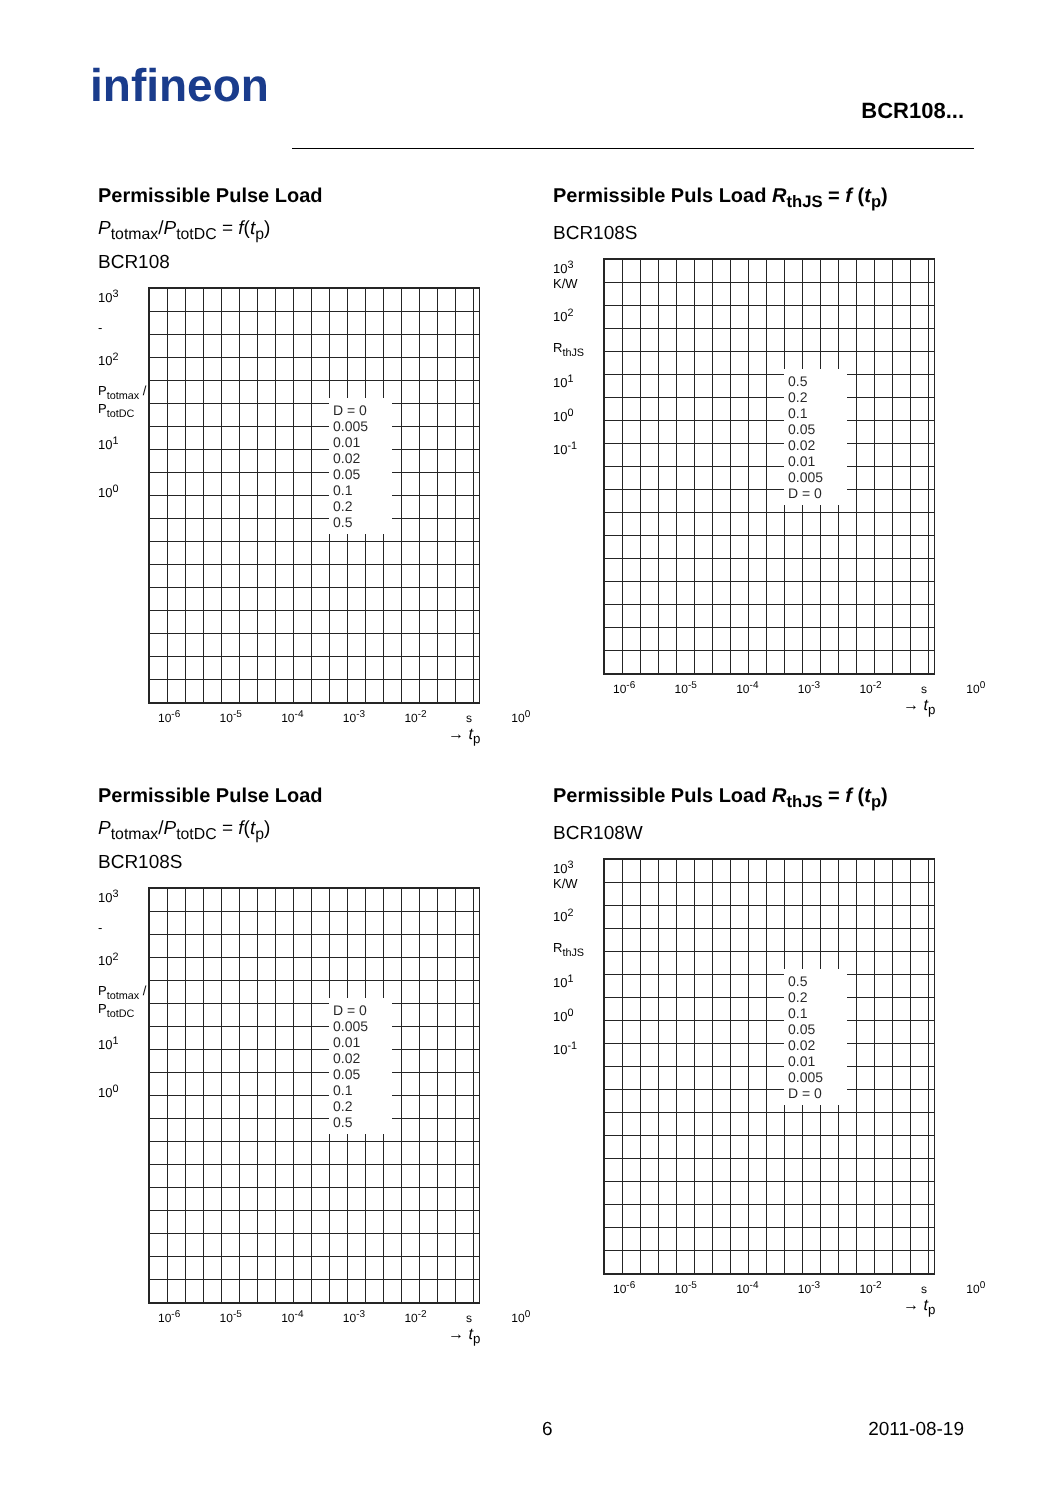infineon BCR108...
Permissible Pulse Load
P<sub>totmax</sub>/P<sub>totDC</sub> = f(t<sub>p</sub>)
BCR108
10<sup>3</sup>
-
10<sup>2</sup>
P<sub>totmax</sub> / P<sub>totDC</sub>
10<sup>1</sup>
10<sup>0</sup>
D = 0
0.005
0.01
0.02
0.05
0.1
0.2
0.5
10<sup>-6</sup> 10<sup>-5</sup> 10<sup>-4</sup> 10<sup>-3</sup> 10<sup>-2</sup> s 10<sup>0</sup>
→ t<sub>p</sub>
Permissible Puls Load R<sub>thJS</sub> = f (t<sub>p</sub>)
BCR108S
10<sup>3</sup>
K/W
10<sup>2</sup>
R<sub>thJS</sub>
10<sup>1</sup>
10<sup>0</sup>
10<sup>-1</sup>
0.5
0.2
0.1
0.05
0.02
0.01
0.005
D = 0
10<sup>-6</sup> 10<sup>-5</sup> 10<sup>-4</sup> 10<sup>-3</sup> 10<sup>-2</sup> s 10<sup>0</sup>
→ t<sub>p</sub>
Permissible Pulse Load
P<sub>totmax</sub>/P<sub>totDC</sub> = f(t<sub>p</sub>)
BCR108S
10<sup>3</sup>
-
10<sup>2</sup>
P<sub>totmax</sub> / P<sub>totDC</sub>
10<sup>1</sup>
10<sup>0</sup>
D = 0
0.005
0.01
0.02
0.05
0.1
0.2
0.5
10<sup>-6</sup> 10<sup>-5</sup> 10<sup>-4</sup> 10<sup>-3</sup> 10<sup>-2</sup> s 10<sup>0</sup>
→ t<sub>p</sub>
Permissible Puls Load R<sub>thJS</sub> = f (t<sub>p</sub>)
BCR108W
10<sup>3</sup>
K/W
10<sup>2</sup>
R<sub>thJS</sub>
10<sup>1</sup>
10<sup>0</sup>
10<sup>-1</sup>
0.5
0.2
0.1
0.05
0.02
0.01
0.005
D = 0
10<sup>-6</sup> 10<sup>-5</sup> 10<sup>-4</sup> 10<sup>-3</sup> 10<sup>-2</sup> s 10<sup>0</sup>
→ t<sub>p</sub>
6 2011-08-19